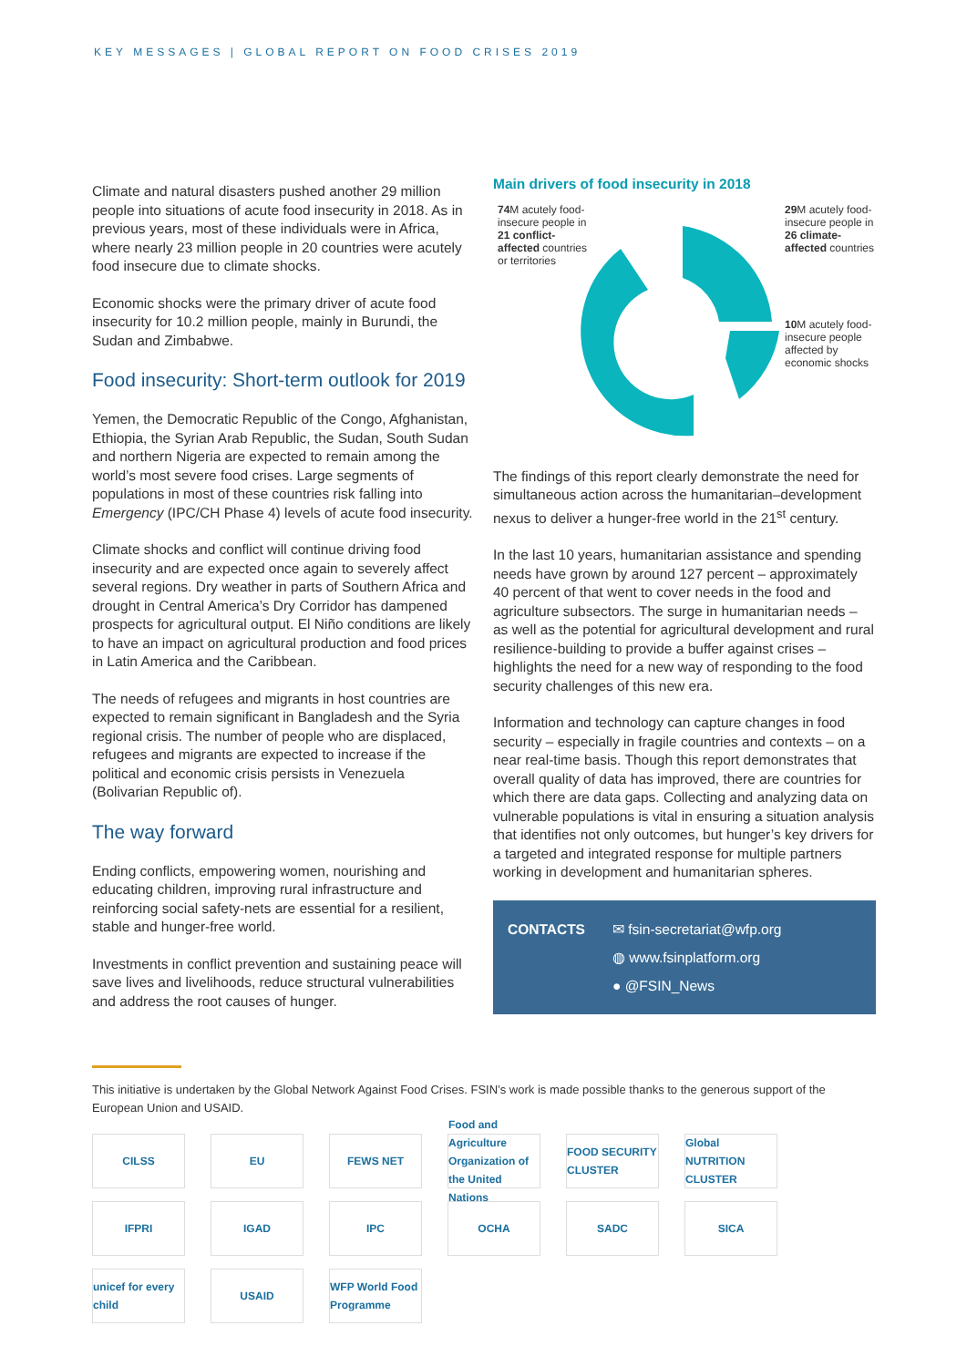KEY MESSAGES | GLOBAL REPORT ON FOOD CRISES 2019
Climate and natural disasters pushed another 29 million people into situations of acute food insecurity in 2018. As in previous years, most of these individuals were in Africa, where nearly 23 million people in 20 countries were acutely food insecure due to climate shocks.
Economic shocks were the primary driver of acute food insecurity for 10.2 million people, mainly in Burundi, the Sudan and Zimbabwe.
Food insecurity: Short-term outlook for 2019
Yemen, the Democratic Republic of the Congo, Afghanistan, Ethiopia, the Syrian Arab Republic, the Sudan, South Sudan and northern Nigeria are expected to remain among the world’s most severe food crises. Large segments of populations in most of these countries risk falling into Emergency (IPC/CH Phase 4) levels of acute food insecurity.
Climate shocks and conflict will continue driving food insecurity and are expected once again to severely affect several regions. Dry weather in parts of Southern Africa and drought in Central America’s Dry Corridor has dampened prospects for agricultural output. El Niño conditions are likely to have an impact on agricultural production and food prices in Latin America and the Caribbean.
The needs of refugees and migrants in host countries are expected to remain significant in Bangladesh and the Syria regional crisis. The number of people who are displaced, refugees and migrants are expected to increase if the political and economic crisis persists in Venezuela (Bolivarian Republic of).
The way forward
Ending conflicts, empowering women, nourishing and educating children, improving rural infrastructure and reinforcing social safety-nets are essential for a resilient, stable and hunger-free world.
Investments in conflict prevention and sustaining peace will save lives and livelihoods, reduce structural vulnerabilities and address the root causes of hunger.
Main drivers of food insecurity in 2018
74 M acutely food-insecure people in 21 conflict-affected countries or territories
29 M acutely food-insecure people in 26 climate-affected countries
10 M acutely food-insecure people affected by economic shocks
The findings of this report clearly demonstrate the need for simultaneous action across the humanitarian–development nexus to deliver a hunger-free world in the 21<sup>st</sup> century.
In the last 10 years, humanitarian assistance and spending needs have grown by around 127 percent – approximately 40 percent of that went to cover needs in the food and agriculture subsectors. The surge in humanitarian needs – as well as the potential for agricultural development and rural resilience-building to provide a buffer against crises – highlights the need for a new way of responding to the food security challenges of this new era.
Information and technology can capture changes in food security – especially in fragile countries and contexts – on a near real-time basis. Though this report demonstrates that overall quality of data has improved, there are countries for which there are data gaps. Collecting and analyzing data on vulnerable populations is vital in ensuring a situation analysis that identifies not only outcomes, but hunger’s key drivers for a targeted and integrated response for multiple partners working in development and humanitarian spheres.
CONTACTS ✉ fsin-secretariat@wfp.org
◍ www.fsinplatform.org
● @FSIN_News
This initiative is undertaken by the Global Network Against Food Crises. FSIN’s work is made possible thanks to the generous support of the European Union and USAID.
CILSS EU FEWS NET Food and Agriculture Organization of the United Nations FOOD SECURITY CLUSTER Global NUTRITION CLUSTER IFPRI IGAD IPC OCHA SADC SICA unicef for every child USAID WFP World Food Programme